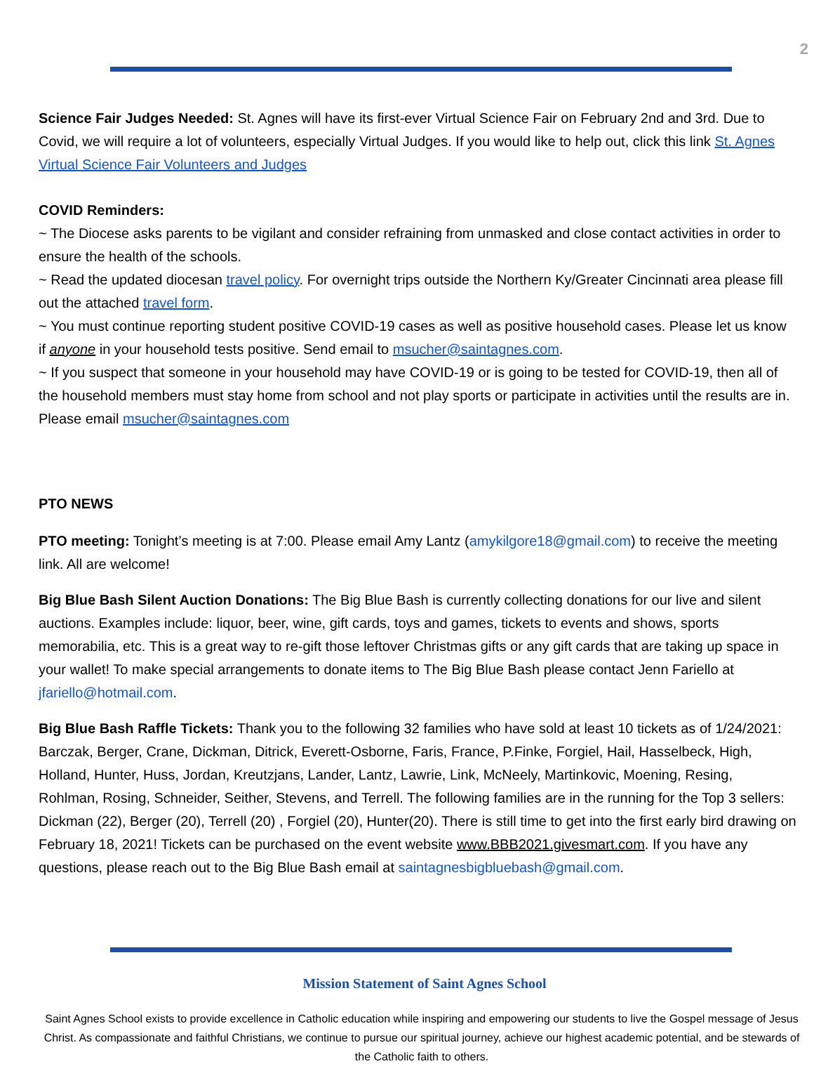2
Science Fair Judges Needed: St. Agnes will have its first-ever Virtual Science Fair on February 2nd and 3rd. Due to Covid, we will require a lot of volunteers, especially Virtual Judges. If you would like to help out, click this link St. Agnes Virtual Science Fair Volunteers and Judges
COVID Reminders:
~ The Diocese asks parents to be vigilant and consider refraining from unmasked and close contact activities in order to ensure the health of the schools.
~ Read the updated diocesan travel policy. For overnight trips outside the Northern Ky/Greater Cincinnati area please fill out the attached travel form.
~ You must continue reporting student positive COVID-19 cases as well as positive household cases. Please let us know if anyone in your household tests positive. Send email to msucher@saintagnes.com.
~ If you suspect that someone in your household may have COVID-19 or is going to be tested for COVID-19, then all of the household members must stay home from school and not play sports or participate in activities until the results are in. Please email msucher@saintagnes.com
PTO NEWS
PTO meeting: Tonight’s meeting is at 7:00. Please email Amy Lantz (amykilgore18@gmail.com) to receive the meeting link. All are welcome!
Big Blue Bash Silent Auction Donations: The Big Blue Bash is currently collecting donations for our live and silent auctions. Examples include: liquor, beer, wine, gift cards, toys and games, tickets to events and shows, sports memorabilia, etc. This is a great way to re-gift those leftover Christmas gifts or any gift cards that are taking up space in your wallet! To make special arrangements to donate items to The Big Blue Bash please contact Jenn Fariello at jfariello@hotmail.com.
Big Blue Bash Raffle Tickets: Thank you to the following 32 families who have sold at least 10 tickets as of 1/24/2021: Barczak, Berger, Crane, Dickman, Ditrick, Everett-Osborne, Faris, France, P.Finke, Forgiel, Hail, Hasselbeck, High, Holland, Hunter, Huss, Jordan, Kreutzjans, Lander, Lantz, Lawrie, Link, McNeely, Martinkovic, Moening, Resing, Rohlman, Rosing, Schneider, Seither, Stevens, and Terrell. The following families are in the running for the Top 3 sellers: Dickman (22), Berger (20), Terrell (20) , Forgiel (20), Hunter(20). There is still time to get into the first early bird drawing on February 18, 2021! Tickets can be purchased on the event website www.BBB2021.givesmart.com. If you have any questions, please reach out to the Big Blue Bash email at saintagnesbigbluebash@gmail.com.
Mission Statement of Saint Agnes School
Saint Agnes School exists to provide excellence in Catholic education while inspiring and empowering our students to live the Gospel message of Jesus Christ. As compassionate and faithful Christians, we continue to pursue our spiritual journey, achieve our highest academic potential, and be stewards of the Catholic faith to others.